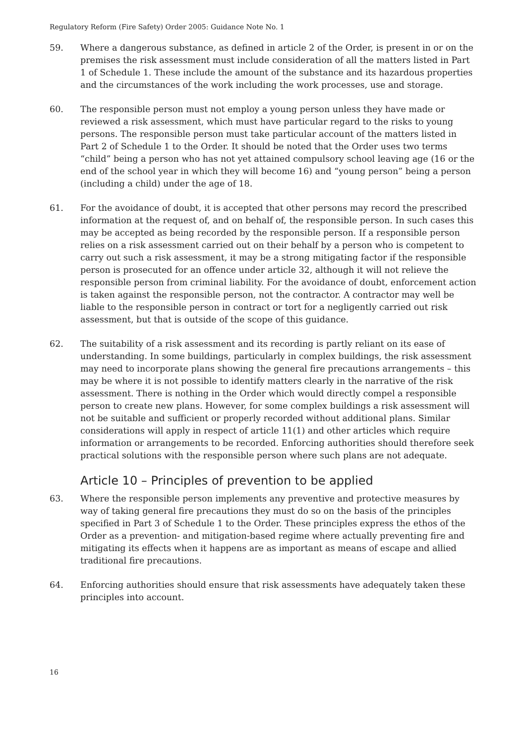Regulatory Reform (Fire Safety) Order 2005: Guidance Note No. 1
59. Where a dangerous substance, as defined in article 2 of the Order, is present in or on the premises the risk assessment must include consideration of all the matters listed in Part 1 of Schedule 1. These include the amount of the substance and its hazardous properties and the circumstances of the work including the work processes, use and storage.
60. The responsible person must not employ a young person unless they have made or reviewed a risk assessment, which must have particular regard to the risks to young persons. The responsible person must take particular account of the matters listed in Part 2 of Schedule 1 to the Order. It should be noted that the Order uses two terms “child” being a person who has not yet attained compulsory school leaving age (16 or the end of the school year in which they will become 16) and “young person” being a person (including a child) under the age of 18.
61. For the avoidance of doubt, it is accepted that other persons may record the prescribed information at the request of, and on behalf of, the responsible person. In such cases this may be accepted as being recorded by the responsible person. If a responsible person relies on a risk assessment carried out on their behalf by a person who is competent to carry out such a risk assessment, it may be a strong mitigating factor if the responsible person is prosecuted for an offence under article 32, although it will not relieve the responsible person from criminal liability. For the avoidance of doubt, enforcement action is taken against the responsible person, not the contractor. A contractor may well be liable to the responsible person in contract or tort for a negligently carried out risk assessment, but that is outside of the scope of this guidance.
62. The suitability of a risk assessment and its recording is partly reliant on its ease of understanding. In some buildings, particularly in complex buildings, the risk assessment may need to incorporate plans showing the general fire precautions arrangements – this may be where it is not possible to identify matters clearly in the narrative of the risk assessment. There is nothing in the Order which would directly compel a responsible person to create new plans. However, for some complex buildings a risk assessment will not be suitable and sufficient or properly recorded without additional plans. Similar considerations will apply in respect of article 11(1) and other articles which require information or arrangements to be recorded. Enforcing authorities should therefore seek practical solutions with the responsible person where such plans are not adequate.
Article 10 – Principles of prevention to be applied
63. Where the responsible person implements any preventive and protective measures by way of taking general fire precautions they must do so on the basis of the principles specified in Part 3 of Schedule 1 to the Order. These principles express the ethos of the Order as a prevention- and mitigation-based regime where actually preventing fire and mitigating its effects when it happens are as important as means of escape and allied traditional fire precautions.
64. Enforcing authorities should ensure that risk assessments have adequately taken these principles into account.
16